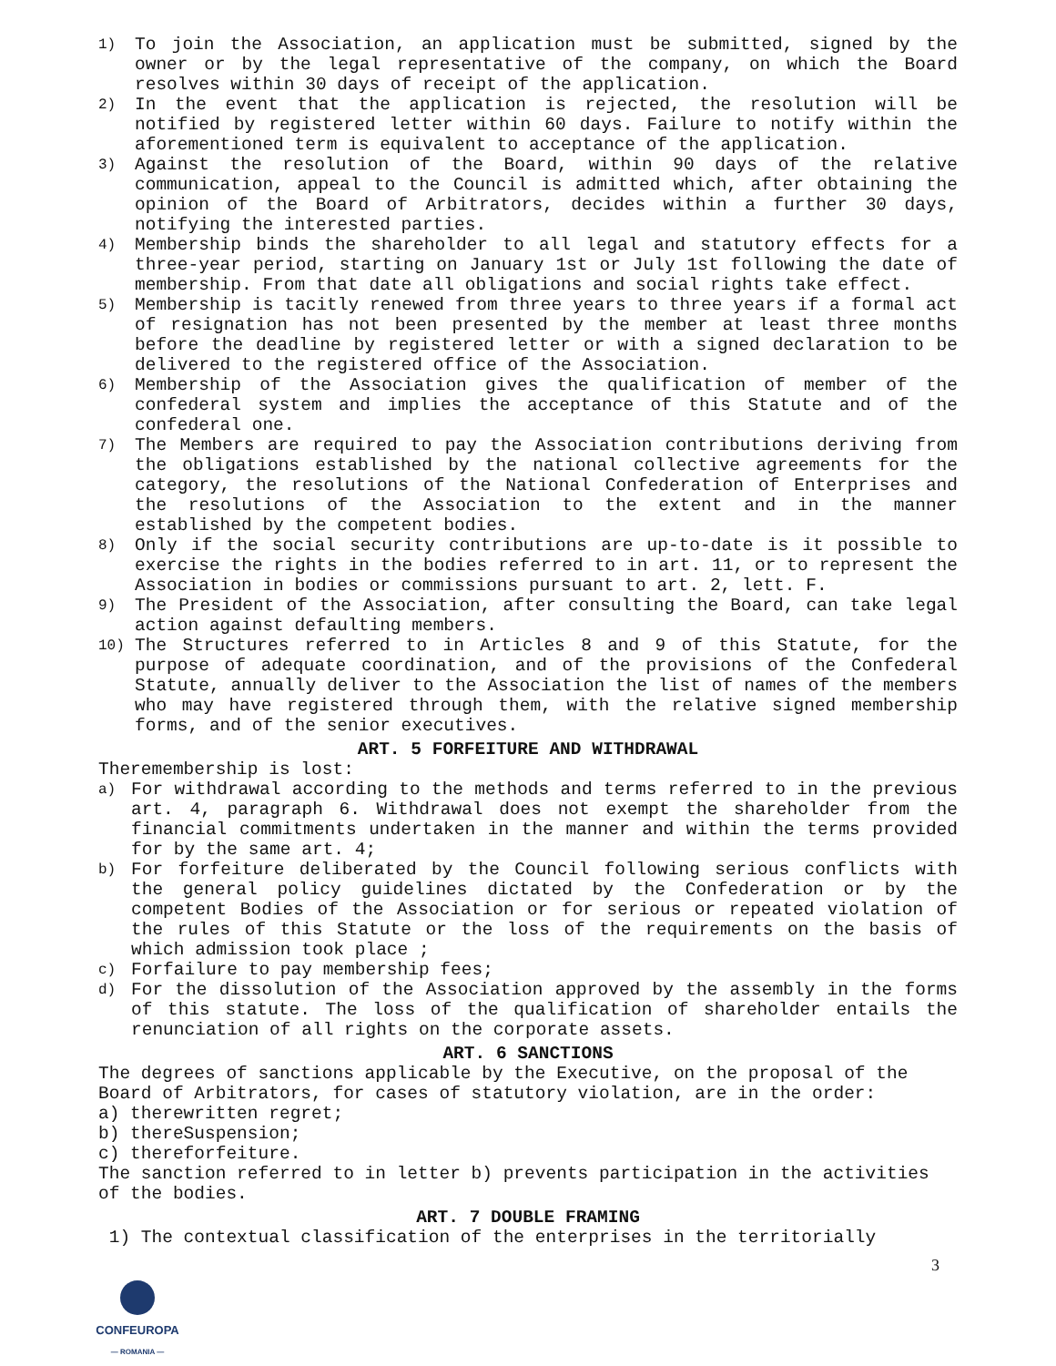1) To join the Association, an application must be submitted, signed by the owner or by the legal representative of the company, on which the Board resolves within 30 days of receipt of the application.
2) In the event that the application is rejected, the resolution will be notified by registered letter within 60 days. Failure to notify within the aforementioned term is equivalent to acceptance of the application.
3) Against the resolution of the Board, within 90 days of the relative communication, appeal to the Council is admitted which, after obtaining the opinion of the Board of Arbitrators, decides within a further 30 days, notifying the interested parties.
4) Membership binds the shareholder to all legal and statutory effects for a three-year period, starting on January 1st or July 1st following the date of membership. From that date all obligations and social rights take effect.
5) Membership is tacitly renewed from three years to three years if a formal act of resignation has not been presented by the member at least three months before the deadline by registered letter or with a signed declaration to be delivered to the registered office of the Association.
6) Membership of the Association gives the qualification of member of the confederal system and implies the acceptance of this Statute and of the confederal one.
7) The Members are required to pay the Association contributions deriving from the obligations established by the national collective agreements for the category, the resolutions of the National Confederation of Enterprises and the resolutions of the Association to the extent and in the manner established by the competent bodies.
8) Only if the social security contributions are up-to-date is it possible to exercise the rights in the bodies referred to in art. 11, or to represent the Association in bodies or commissions pursuant to art. 2, lett. F.
9) The President of the Association, after consulting the Board, can take legal action against defaulting members.
10) The Structures referred to in Articles 8 and 9 of this Statute, for the purpose of adequate coordination, and of the provisions of the Confederal Statute, annually deliver to the Association the list of names of the members who may have registered through them, with the relative signed membership forms, and of the senior executives.
ART. 5 FORFEITURE AND WITHDRAWAL
Theremembership is lost:
a) For withdrawal according to the methods and terms referred to in the previous art. 4, paragraph 6. Withdrawal does not exempt the shareholder from the financial commitments undertaken in the manner and within the terms provided for by the same art. 4;
b) For forfeiture deliberated by the Council following serious conflicts with the general policy guidelines dictated by the Confederation or by the competent Bodies of the Association or for serious or repeated violation of the rules of this Statute or the loss of the requirements on the basis of which admission took place ;
c) Forfailure to pay membership fees;
d) For the dissolution of the Association approved by the assembly in the forms of this statute. The loss of the qualification of shareholder entails the renunciation of all rights on the corporate assets.
ART. 6 SANCTIONS
The degrees of sanctions applicable by the Executive, on the proposal of the Board of Arbitrators, for cases of statutory violation, are in the order:
a) therewritten regret;
b) thereSuspension;
c) thereforfeiture.
The sanction referred to in letter b) prevents participation in the activities of the bodies.
ART. 7 DOUBLE FRAMING
1) The contextual classification of the enterprises in the territorially
3
CONFEUROPA
— ROMANIA —